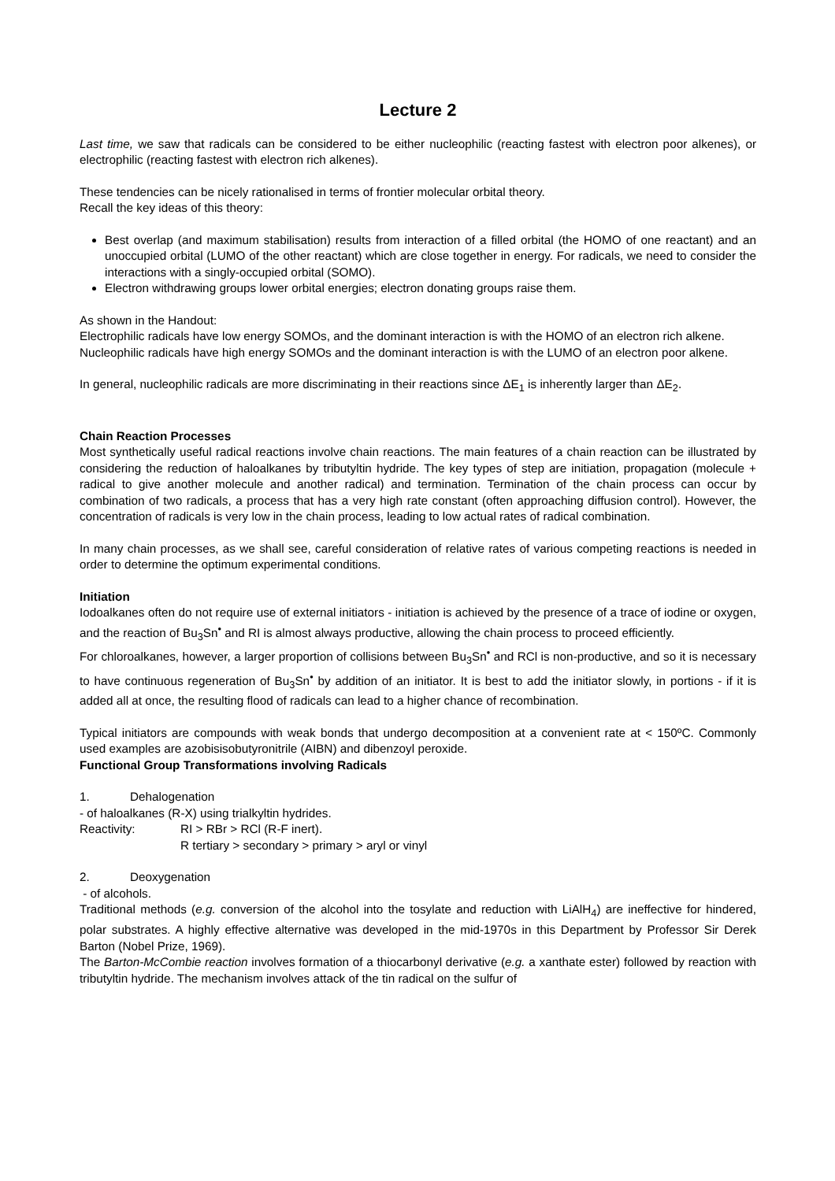Lecture 2
Last time, we saw that radicals can be considered to be either nucleophilic (reacting fastest with electron poor alkenes), or electrophilic (reacting fastest with electron rich alkenes).
These tendencies can be nicely rationalised in terms of frontier molecular orbital theory.
Recall the key ideas of this theory:
Best overlap (and maximum stabilisation) results from interaction of a filled orbital (the HOMO of one reactant) and an unoccupied orbital (LUMO of the other reactant) which are close together in energy. For radicals, we need to consider the interactions with a singly-occupied orbital (SOMO).
Electron withdrawing groups lower orbital energies; electron donating groups raise them.
As shown in the Handout:
Electrophilic radicals have low energy SOMOs, and the dominant interaction is with the HOMO of an electron rich alkene.
Nucleophilic radicals have high energy SOMOs and the dominant interaction is with the LUMO of an electron poor alkene.
In general, nucleophilic radicals are more discriminating in their reactions since ΔE<sub>1</sub> is inherently larger than ΔE<sub>2</sub>.
Chain Reaction Processes
Most synthetically useful radical reactions involve chain reactions. The main features of a chain reaction can be illustrated by considering the reduction of haloalkanes by tributyltin hydride. The key types of step are initiation, propagation (molecule + radical to give another molecule and another radical) and termination. Termination of the chain process can occur by combination of two radicals, a process that has a very high rate constant (often approaching diffusion control). However, the concentration of radicals is very low in the chain process, leading to low actual rates of radical combination.
In many chain processes, as we shall see, careful consideration of relative rates of various competing reactions is needed in order to determine the optimum experimental conditions.
Initiation
Iodoalkanes often do not require use of external initiators - initiation is achieved by the presence of a trace of iodine or oxygen, and the reaction of Bu<sub>3</sub>Sn<sup>•</sup> and RI is almost always productive, allowing the chain process to proceed efficiently.
For chloroalkanes, however, a larger proportion of collisions between Bu<sub>3</sub>Sn<sup>•</sup> and RCl is non-productive, and so it is necessary to have continuous regeneration of Bu<sub>3</sub>Sn<sup>•</sup> by addition of an initiator. It is best to add the initiator slowly, in portions - if it is added all at once, the resulting flood of radicals can lead to a higher chance of recombination.
Typical initiators are compounds with weak bonds that undergo decomposition at a convenient rate at < 150ºC. Commonly used examples are azobisisobutyronitrile (AIBN) and dibenzoyl peroxide.
Functional Group Transformations involving Radicals
1. Dehalogenation
- of haloalkanes (R-X) using trialkyltin hydrides.
Reactivity: RI > RBr > RCl (R-F inert).
R tertiary > secondary > primary > aryl or vinyl
2. Deoxygenation
- of alcohols.
Traditional methods (e.g. conversion of the alcohol into the tosylate and reduction with LiAlH<sub>4</sub>) are ineffective for hindered, polar substrates. A highly effective alternative was developed in the mid-1970s in this Department by Professor Sir Derek Barton (Nobel Prize, 1969).
The Barton-McCombie reaction involves formation of a thiocarbonyl derivative (e.g. a xanthate ester) followed by reaction with tributyltin hydride. The mechanism involves attack of the tin radical on the sulfur of